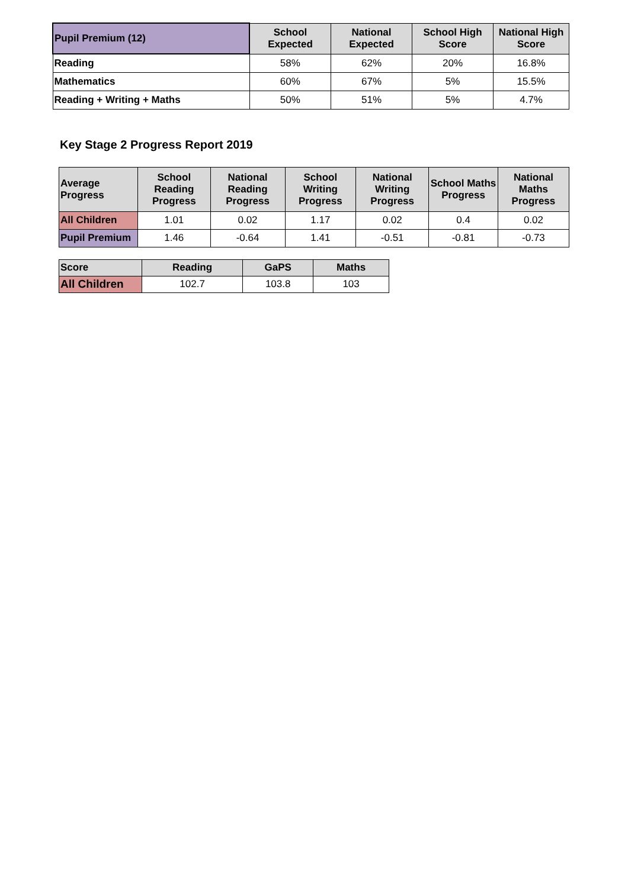| Pupil Premium (12) | School Expected | National Expected | School High Score | National High Score |
| --- | --- | --- | --- | --- |
| Reading | 58% | 62% | 20% | 16.8% |
| Mathematics | 60% | 67% | 5% | 15.5% |
| Reading + Writing + Maths | 50% | 51% | 5% | 4.7% |
Key Stage 2 Progress Report 2019
| Average Progress | School Reading Progress | National Reading Progress | School Writing Progress | National Writing Progress | School Maths Progress | National Maths Progress |
| --- | --- | --- | --- | --- | --- | --- |
| All Children | 1.01 | 0.02 | 1.17 | 0.02 | 0.4 | 0.02 |
| Pupil Premium | 1.46 | -0.64 | 1.41 | -0.51 | -0.81 | -0.73 |
| Score | Reading | GaPS | Maths |
| --- | --- | --- | --- |
| All Children | 102.7 | 103.8 | 103 |